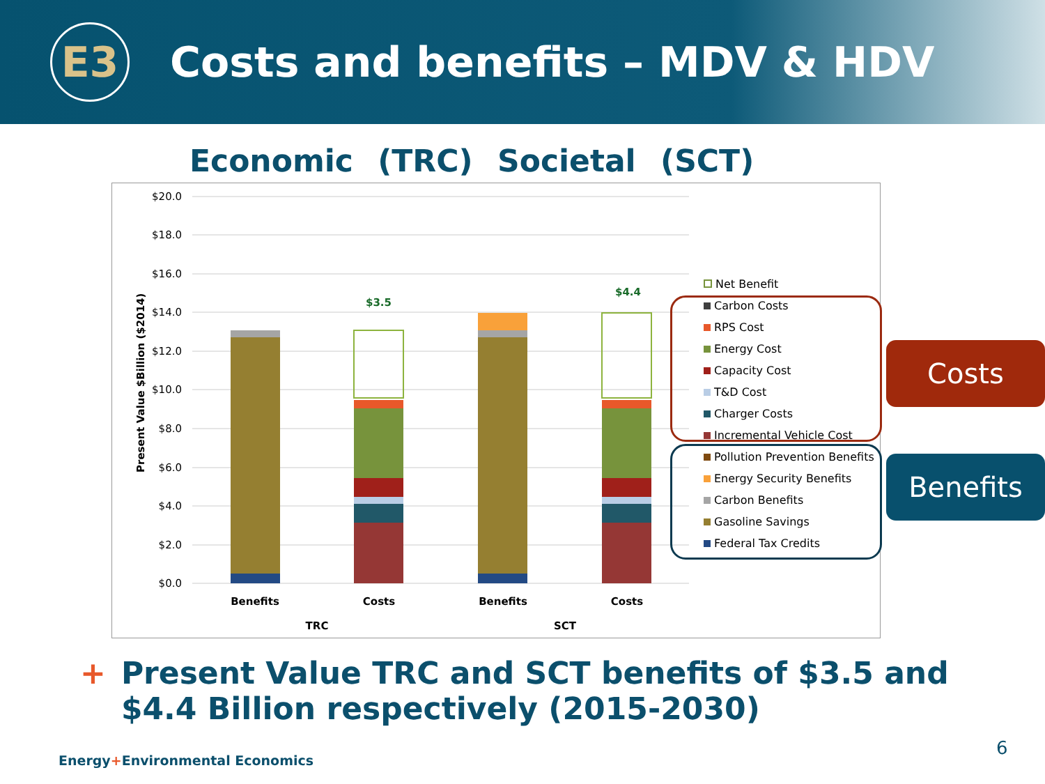E3
Costs and benefits – MDV & HDV
Economic (TRC) Societal (SCT)
$20.0
$18.0
$16.0
$14.0
$12.0
$10.0
$8.0
$6.0
$4.0
$2.0
$0.0
Present Value $Billion ($2014)
$3.5
$4.4
Benefits
Costs
Benefits
Costs
TRC
SCT
Net Benefit
Carbon Costs
RPS Cost
Energy Cost
Capacity Cost
T&D Cost
Charger Costs
Incremental Vehicle Cost
Pollution Prevention Benefits
Energy Security Benefits
Carbon Benefits
Gasoline Savings
Federal Tax Credits
Costs
Benefits
+ Present Value TRC and SCT benefits of $3.5 and
$4.4 Billion respectively (2015-2030)
Energy+Environmental Economics
6